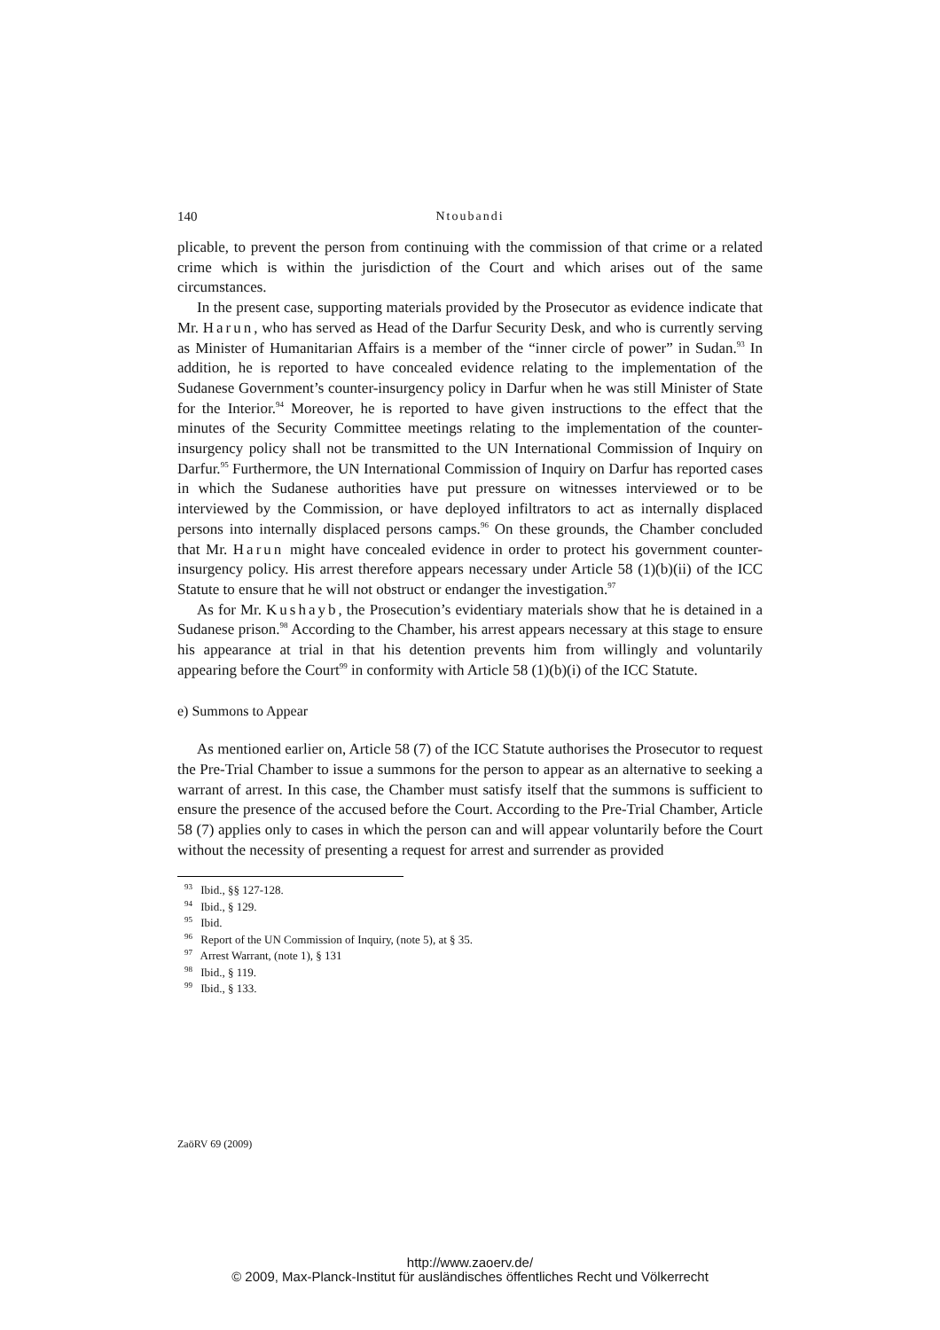140 Ntoubandi
plicable, to prevent the person from continuing with the commission of that crime or a related crime which is within the jurisdiction of the Court and which arises out of the same circumstances.
In the present case, supporting materials provided by the Prosecutor as evidence indicate that Mr. Harun, who has served as Head of the Darfur Security Desk, and who is currently serving as Minister of Humanitarian Affairs is a member of the “inner circle of power” in Sudan.<sup>93</sup> In addition, he is reported to have concealed evidence relating to the implementation of the Sudanese Government’s counter-insurgency policy in Darfur when he was still Minister of State for the Interior.<sup>94</sup> Moreover, he is reported to have given instructions to the effect that the minutes of the Security Committee meetings relating to the implementation of the counter-insurgency policy shall not be transmitted to the UN International Commission of Inquiry on Darfur.<sup>95</sup> Furthermore, the UN International Commission of Inquiry on Darfur has reported cases in which the Sudanese authorities have put pressure on witnesses interviewed or to be interviewed by the Commission, or have deployed infiltrators to act as internally displaced persons into internally displaced persons camps.<sup>96</sup> On these grounds, the Chamber concluded that Mr. Harun might have concealed evidence in order to protect his government counter-insurgency policy. His arrest therefore appears necessary under Article 58 (1)(b)(ii) of the ICC Statute to ensure that he will not obstruct or endanger the investigation.<sup>97</sup>
As for Mr. Kushayb, the Prosecution’s evidentiary materials show that he is detained in a Sudanese prison.<sup>98</sup> According to the Chamber, his arrest appears necessary at this stage to ensure his appearance at trial in that his detention prevents him from willingly and voluntarily appearing before the Court<sup>99</sup> in conformity with Article 58 (1)(b)(i) of the ICC Statute.
e) Summons to Appear
As mentioned earlier on, Article 58 (7) of the ICC Statute authorises the Prosecutor to request the Pre-Trial Chamber to issue a summons for the person to appear as an alternative to seeking a warrant of arrest. In this case, the Chamber must satisfy itself that the summons is sufficient to ensure the presence of the accused before the Court. According to the Pre-Trial Chamber, Article 58 (7) applies only to cases in which the person can and will appear voluntarily before the Court without the necessity of presenting a request for arrest and surrender as provided
<sup>93</sup> Ibid., §§ 127-128.
<sup>94</sup> Ibid., § 129.
<sup>95</sup> Ibid.
<sup>96</sup> Report of the UN Commission of Inquiry, (note 5), at § 35.
<sup>97</sup> Arrest Warrant, (note 1), § 131
<sup>98</sup> Ibid., § 119.
<sup>99</sup> Ibid., § 133.
ZaöRV 69 (2009)
http://www.zaoerv.de/
© 2009, Max-Planck-Institut für ausländisches öffentliches Recht und Völkerrecht